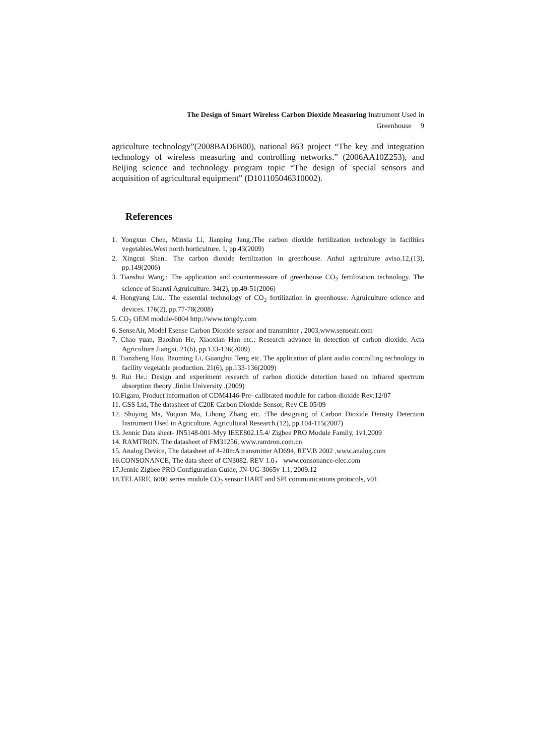The Design of Smart Wireless Carbon Dioxide Measuring Instrument Used in
Greenhouse 9
agriculture technology”(2008BAD6B00), national 863 project “The key and integration technology of wireless measuring and controlling networks.” (2006AA10Z253), and Beijing science and technology program topic “The design of special sensors and acquisition of agricultural equipment” (D101105046310002).
References
1. Yongxun Chen, Minxia Li, Jianping Jang.:The carbon dioxide fertilization technology in facilities vegetables.West north horticulture. 1, pp.43(2009)
2. Xingcui Shan.: The carbon dioxide fertilization in greenhouse. Anhui agriculture aviso.12,(13), pp.149(2006)
3. Tianshui Wang.: The application and countermeasure of greenhouse CO<sub>2</sub> fertilization technology. The science of Shanxi Agruiculture. 34(2), pp.49-51(2006)
4. Hongyang Liu.: The essential technology of CO<sub>2</sub> fertilization in greenhouse. Agruiculture science and devices. 176(2), pp.77-78(2008)
5. CO<sub>2</sub> OEM module-6004 http://www.tongdy.com
6. SenseAir, Model Esense Carbon Dioxide sensor and transmitter , 2003,www.senseair.com
7. Chao yuan, Baoshan He, Xiaoxian Han etc.: Research advance in detection of carbon dioxide. Acta Agriculture Jiangxi. 21(6), pp.133-136(2009)
8. Tianzheng Hou, Baoming Li, Guanghui Teng etc. The application of plant audio controlling technology in facility vegetable production. 21(6), pp.133-136(2009)
9. Rui He.: Design and experiment research of carbon dioxide detection based on infrared spectrum absorption theory ,Jinlin University ,(2009)
10.Figaro, Product information of CDM4146-Pre- calibrated module for carbon dioxide Rev:12/07
11. GSS Ltd, The datasheet of C20E Carbon Dioxide Sensor, Rev CE 05/09
12. Shuying Ma, Yuquan Ma, Lihong Zhang etc. :The designing of Carbon Dioxide Density Detection Instrument Used in Agriculture. Agricultural Research.(12), pp.104-115(2007)
13. Jennic Data sheet- JN5148-001-Myy IEEE802.15.4/ Zigbee PRO Module Family, 1v1,2009
14. RAMTRON. The datasheet of FM31256, www.ramtron.com.cn
15. Analog Device, The datasheet of 4-20mA transmitter AD694, REV.B 2002 ,www.analog.com
16.CONSONANCE, The data sheet of CN3082. REV 1.0， www.consonance-elec.com
17.Jennic Zigbee PRO Configuration Guide, JN-UG-3065v 1.1, 2009.12
18.TELAIRE, 6000 series module CO<sub>2</sub> sensor UART and SPI communications protocols, v01